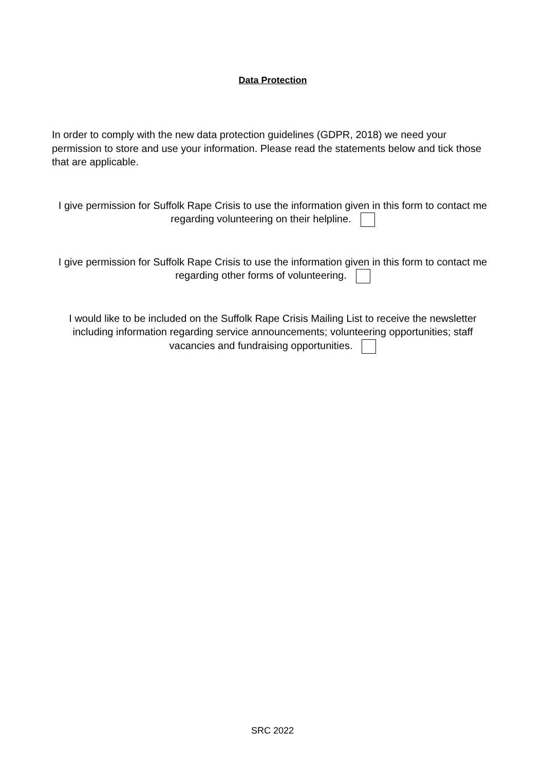Data Protection
In order to comply with the new data protection guidelines (GDPR, 2018) we need your permission to store and use your information. Please read the statements below and tick those that are applicable.
I give permission for Suffolk Rape Crisis to use the information given in this form to contact me regarding volunteering on their helpline.
I give permission for Suffolk Rape Crisis to use the information given in this form to contact me regarding other forms of volunteering.
I would like to be included on the Suffolk Rape Crisis Mailing List to receive the newsletter including information regarding service announcements; volunteering opportunities; staff vacancies and fundraising opportunities.
SRC 2022